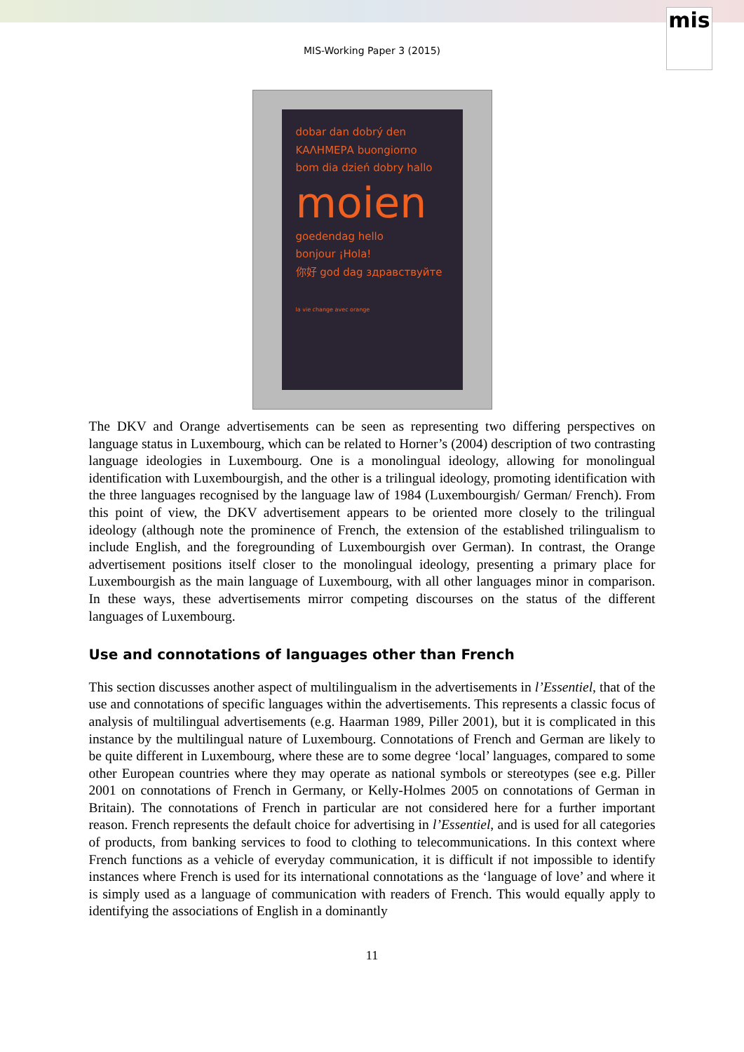mis
MIS-Working Paper 3 (2015)
dobar dan dobrý den
ΚΑΛΗΜΕΡΑ buongiorno
bom dia dzień dobry hallo
moien
goedendag hello
bonjour ¡Hola!
你好 god dag здравствуйте
la vie change avec orange
The DKV and Orange advertisements can be seen as representing two differing perspectives on language status in Luxembourg, which can be related to Horner’s (2004) description of two contrasting language ideologies in Luxembourg. One is a monolingual ideology, allowing for monolingual identification with Luxembourgish, and the other is a trilingual ideology, promoting identification with the three languages recognised by the language law of 1984 (Luxembourgish/ German/ French). From this point of view, the DKV advertisement appears to be oriented more closely to the trilingual ideology (although note the prominence of French, the extension of the established trilingualism to include English, and the foregrounding of Luxembourgish over German). In contrast, the Orange advertisement positions itself closer to the monolingual ideology, presenting a primary place for Luxembourgish as the main language of Luxembourg, with all other languages minor in comparison. In these ways, these advertisements mirror competing discourses on the status of the different languages of Luxembourg.
Use and connotations of languages other than French
This section discusses another aspect of multilingualism in the advertisements in l’Essentiel, that of the use and connotations of specific languages within the advertisements. This represents a classic focus of analysis of multilingual advertisements (e.g. Haarman 1989, Piller 2001), but it is complicated in this instance by the multilingual nature of Luxembourg. Connotations of French and German are likely to be quite different in Luxembourg, where these are to some degree ‘local’ languages, compared to some other European countries where they may operate as national symbols or stereotypes (see e.g. Piller 2001 on connotations of French in Germany, or Kelly-Holmes 2005 on connotations of German in Britain). The connotations of French in particular are not considered here for a further important reason. French represents the default choice for advertising in l’Essentiel, and is used for all categories of products, from banking services to food to clothing to telecommunications. In this context where French functions as a vehicle of everyday communication, it is difficult if not impossible to identify instances where French is used for its international connotations as the ‘language of love’ and where it is simply used as a language of communication with readers of French. This would equally apply to identifying the associations of English in a dominantly
11